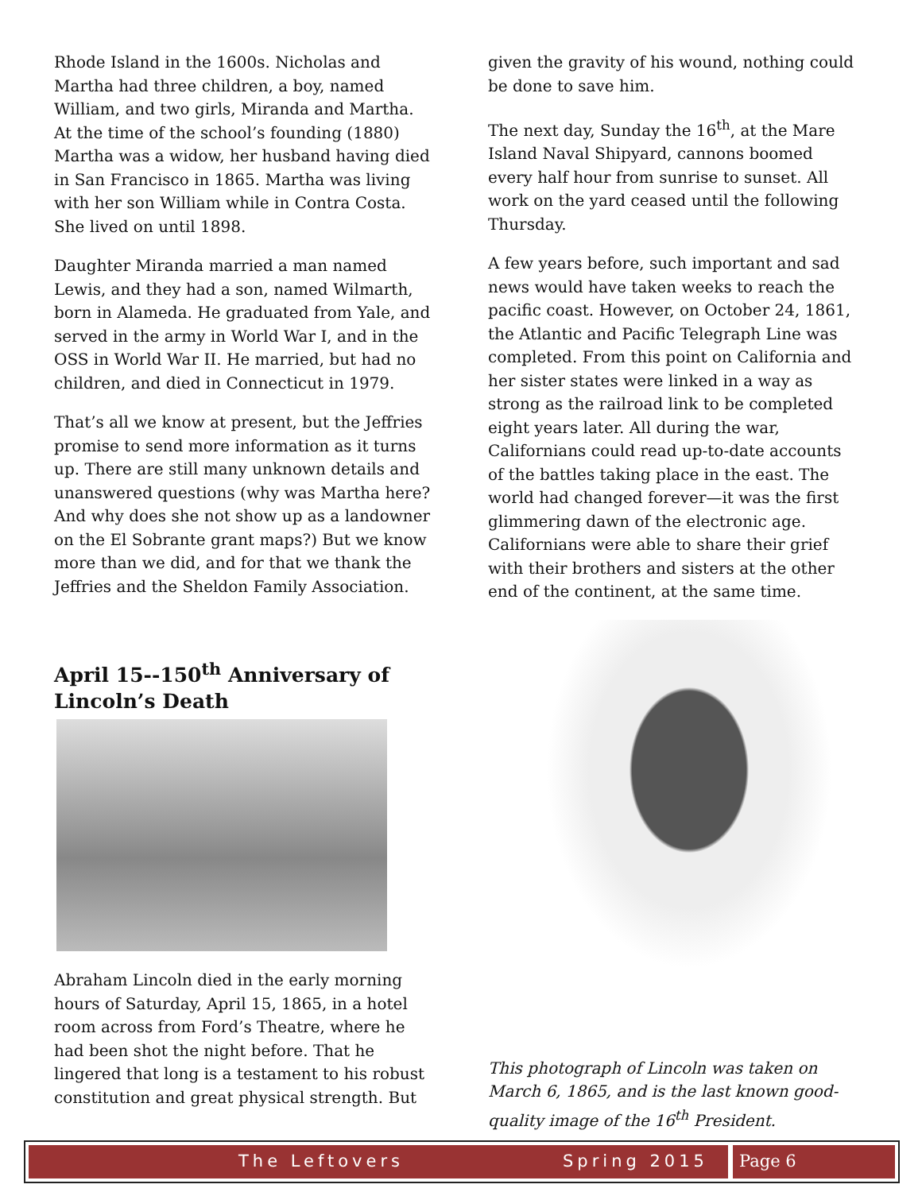Rhode Island in the 1600s. Nicholas and Martha had three children, a boy, named William, and two girls, Miranda and Martha. At the time of the school’s founding (1880) Martha was a widow, her husband having died in San Francisco in 1865. Martha was living with her son William while in Contra Costa. She lived on until 1898.
Daughter Miranda married a man named Lewis, and they had a son, named Wilmarth, born in Alameda. He graduated from Yale, and served in the army in World War I, and in the OSS in World War II. He married, but had no children, and died in Connecticut in 1979.
That’s all we know at present, but the Jeffries promise to send more information as it turns up. There are still many unknown details and unanswered questions (why was Martha here? And why does she not show up as a landowner on the El Sobrante grant maps?) But we know more than we did, and for that we thank the Jeffries and the Sheldon Family Association.
April 15--150<sup>th</sup> Anniversary of Lincoln’s Death
Abraham Lincoln died in the early morning hours of Saturday, April 15, 1865, in a hotel room across from Ford’s Theatre, where he had been shot the night before. That he lingered that long is a testament to his robust constitution and great physical strength. But
given the gravity of his wound, nothing could be done to save him.
The next day, Sunday the 16<sup>th</sup>, at the Mare Island Naval Shipyard, cannons boomed every half hour from sunrise to sunset. All work on the yard ceased until the following Thursday.
A few years before, such important and sad news would have taken weeks to reach the pacific coast. However, on October 24, 1861, the Atlantic and Pacific Telegraph Line was completed. From this point on California and her sister states were linked in a way as strong as the railroad link to be completed eight years later. All during the war, Californians could read up-to-date accounts of the battles taking place in the east. The world had changed forever—it was the first glimmering dawn of the electronic age. Californians were able to share their grief with their brothers and sisters at the other end of the continent, at the same time.
This photograph of Lincoln was taken on March 6, 1865, and is the last known good-quality image of the 16<sup>th</sup> President.
The Leftovers Spring 2015 Page 6